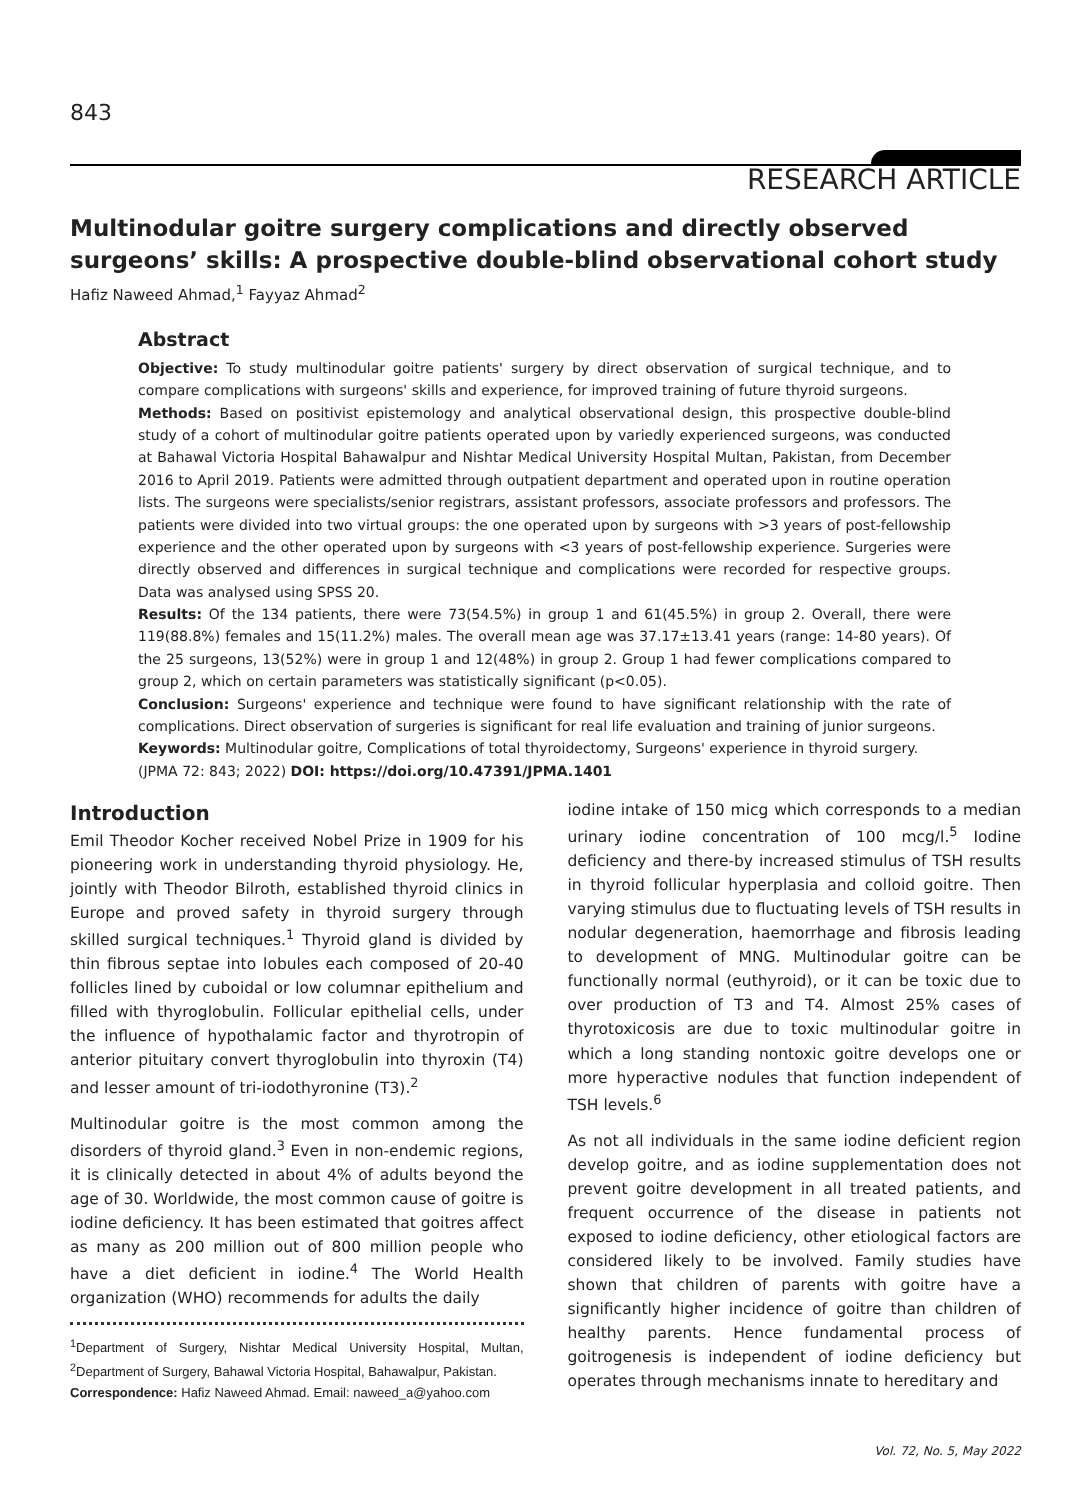843
RESEARCH ARTICLE
Multinodular goitre surgery complications and directly observed surgeons’ skills: A prospective double-blind observational cohort study
Hafiz Naweed Ahmad,<sup>1</sup> Fayyaz Ahmad<sup>2</sup>
Abstract
Objective: To study multinodular goitre patients' surgery by direct observation of surgical technique, and to compare complications with surgeons' skills and experience, for improved training of future thyroid surgeons.
Methods: Based on positivist epistemology and analytical observational design, this prospective double-blind study of a cohort of multinodular goitre patients operated upon by variedly experienced surgeons, was conducted at Bahawal Victoria Hospital Bahawalpur and Nishtar Medical University Hospital Multan, Pakistan, from December 2016 to April 2019. Patients were admitted through outpatient department and operated upon in routine operation lists. The surgeons were specialists/senior registrars, assistant professors, associate professors and professors. The patients were divided into two virtual groups: the one operated upon by surgeons with >3 years of post-fellowship experience and the other operated upon by surgeons with <3 years of post-fellowship experience. Surgeries were directly observed and differences in surgical technique and complications were recorded for respective groups. Data was analysed using SPSS 20.
Results: Of the 134 patients, there were 73(54.5%) in group 1 and 61(45.5%) in group 2. Overall, there were 119(88.8%) females and 15(11.2%) males. The overall mean age was 37.17±13.41 years (range: 14-80 years). Of the 25 surgeons, 13(52%) were in group 1 and 12(48%) in group 2. Group 1 had fewer complications compared to group 2, which on certain parameters was statistically significant (p<0.05).
Conclusion: Surgeons' experience and technique were found to have significant relationship with the rate of complications. Direct observation of surgeries is significant for real life evaluation and training of junior surgeons.
Keywords: Multinodular goitre, Complications of total thyroidectomy, Surgeons' experience in thyroid surgery.
(JPMA 72: 843; 2022) DOI: https://doi.org/10.47391/JPMA.1401
Introduction
Emil Theodor Kocher received Nobel Prize in 1909 for his pioneering work in understanding thyroid physiology. He, jointly with Theodor Bilroth, established thyroid clinics in Europe and proved safety in thyroid surgery through skilled surgical techniques.<sup>1</sup> Thyroid gland is divided by thin fibrous septae into lobules each composed of 20-40 follicles lined by cuboidal or low columnar epithelium and filled with thyroglobulin. Follicular epithelial cells, under the influence of hypothalamic factor and thyrotropin of anterior pituitary convert thyroglobulin into thyroxin (T4) and lesser amount of tri-iodothyronine (T3).<sup>2</sup>
Multinodular goitre is the most common among the disorders of thyroid gland.<sup>3</sup> Even in non-endemic regions, it is clinically detected in about 4% of adults beyond the age of 30. Worldwide, the most common cause of goitre is iodine deficiency. It has been estimated that goitres affect as many as 200 million out of 800 million people who have a diet deficient in iodine.<sup>4</sup> The World Health organization (WHO) recommends for adults the daily
<sup>1</sup> Department of Surgery, Nishtar Medical University Hospital, Multan, <sup>2</sup>Department of Surgery, Bahawal Victoria Hospital, Bahawalpur, Pakistan.
Correspondence: Hafiz Naweed Ahmad. Email: naweed_a@yahoo.com
iodine intake of 150 micg which corresponds to a median urinary iodine concentration of 100 mcg/l.<sup>5</sup> Iodine deficiency and there-by increased stimulus of TSH results in thyroid follicular hyperplasia and colloid goitre. Then varying stimulus due to fluctuating levels of TSH results in nodular degeneration, haemorrhage and fibrosis leading to development of MNG. Multinodular goitre can be functionally normal (euthyroid), or it can be toxic due to over production of T3 and T4. Almost 25% cases of thyrotoxicosis are due to toxic multinodular goitre in which a long standing nontoxic goitre develops one or more hyperactive nodules that function independent of TSH levels.<sup>6</sup>
As not all individuals in the same iodine deficient region develop goitre, and as iodine supplementation does not prevent goitre development in all treated patients, and frequent occurrence of the disease in patients not exposed to iodine deficiency, other etiological factors are considered likely to be involved. Family studies have shown that children of parents with goitre have a significantly higher incidence of goitre than children of healthy parents. Hence fundamental process of goitrogenesis is independent of iodine deficiency but operates through mechanisms innate to hereditary and
Vol. 72, No. 5, May 2022